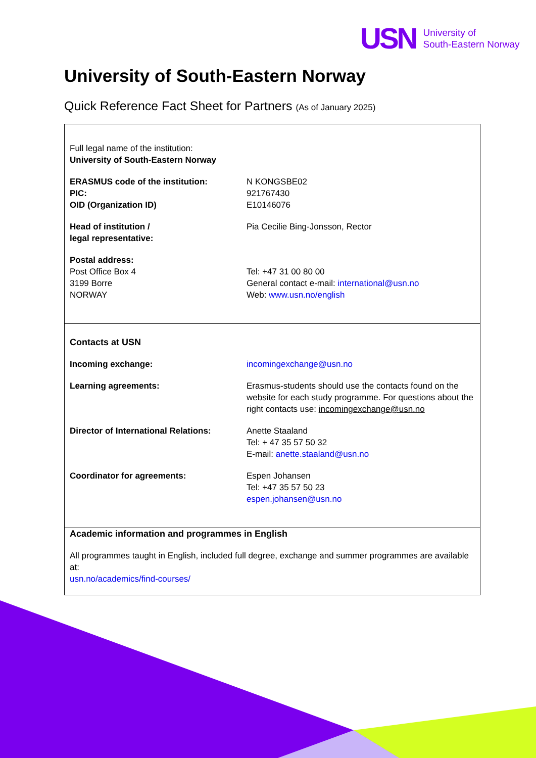USN University of
South-Eastern Norway
University of South-Eastern Norway
Quick Reference Fact Sheet for Partners (As of January 2025)
| Full legal name of the institution: University of South-Eastern Norway | |
| ERASMUS code of the institution: PIC: OID (Organization ID) | N KONGSBE02 921767430 E10146076 |
| Head of institution / legal representative: | Pia Cecilie Bing-Jonsson, Rector |
| Postal address: Post Office Box 4 3199 Borre NORWAY | Tel: +47 31 00 80 00 General contact e-mail: international@usn.no Web: www.usn.no/english |
| Contacts at USN | |
| Incoming exchange: | incomingexchange@usn.no |
| Learning agreements: | Erasmus-students should use the contacts found on the website for each study programme. For questions about the right contacts use: incomingexchange@usn.no |
| Director of International Relations: | Anette Staaland Tel: + 47 35 57 50 32 E-mail: anette.staaland@usn.no |
| Coordinator for agreements: | Espen Johansen Tel: +47 35 57 50 23 espen.johansen@usn.no |
| Academic information and programmes in English | |
| All programmes taught in English, included full degree, exchange and summer programmes are available at: usn.no/academics/find-courses/ | |